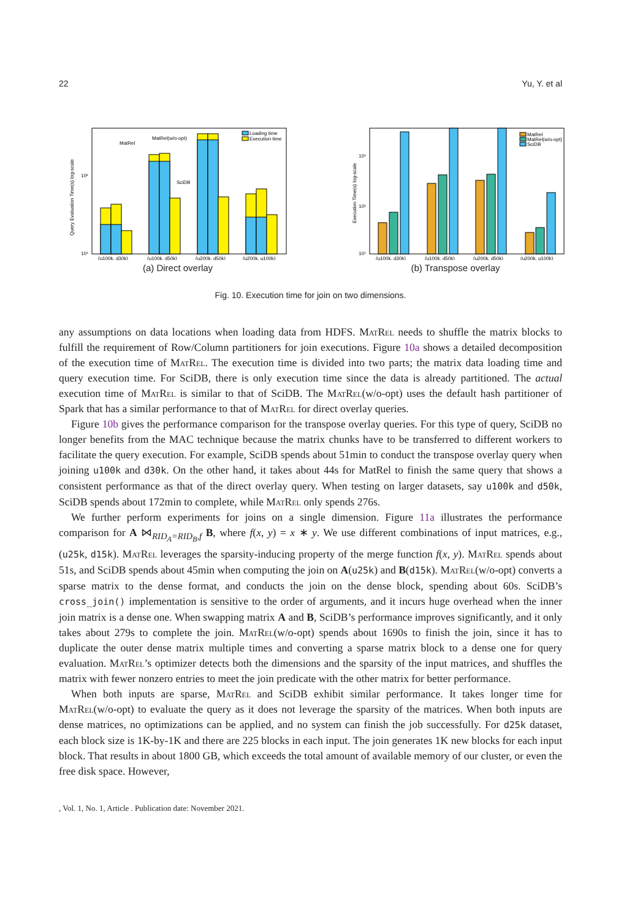22 Yu, Y. et al
Query Evaluation Time(s) log-scale
10¹
10²
MatRel
MatRel(w/o-opt)
SciDB
Loading time
Execution time
(u100k, d30k)
(u100k, d50k)
(u200k, d50k)
(u200k, u100k)
(a) Direct overlay
Execution Time(s) log-scale
10¹
10²
10³
MatRel
MatRel(w/o-opt)
SciDB
(u100k, d30k)
(u100k, d50k)
(u200k, d50k)
(u200k, u100k)
(b) Transpose overlay
Fig. 10. Execution time for join on two dimensions.
any assumptions on data locations when loading data from HDFS. MatRel needs to shuffle the matrix blocks to fulfill the requirement of Row/Column partitioners for join executions. Figure 10a shows a detailed decomposition of the execution time of MatRel. The execution time is divided into two parts; the matrix data loading time and query execution time. For SciDB, there is only execution time since the data is already partitioned. The actual execution time of MatRel is similar to that of SciDB. The MatRel(w/o-opt) uses the default hash partitioner of Spark that has a similar performance to that of MatRel for direct overlay queries.
Figure 10b gives the performance comparison for the transpose overlay queries. For this type of query, SciDB no longer benefits from the MAC technique because the matrix chunks have to be transferred to different workers to facilitate the query execution. For example, SciDB spends about 51min to conduct the transpose overlay query when joining u100k and d30k. On the other hand, it takes about 44s for MatRel to finish the same query that shows a consistent performance as that of the direct overlay query. When testing on larger datasets, say u100k and d50k, SciDB spends about 172min to complete, while MatRel only spends 276s.
We further perform experiments for joins on a single dimension. Figure 11a illustrates the performance comparison for A ⋈<sub>RID<sub>A</sub>=RID<sub>B</sub>,f</sub> B, where f(x, y) = x ∗ y. We use different combinations of input matrices, e.g., (u25k, d15k). MatRel leverages the sparsity-inducing property of the merge function f(x, y). MatRel spends about 51s, and SciDB spends about 45min when computing the join on A(u25k) and B(d15k). MatRel(w/o-opt) converts a sparse matrix to the dense format, and conducts the join on the dense block, spending about 60s. SciDB’s cross_join() implementation is sensitive to the order of arguments, and it incurs huge overhead when the inner join matrix is a dense one. When swapping matrix A and B, SciDB’s performance improves significantly, and it only takes about 279s to complete the join. MatRel(w/o-opt) spends about 1690s to finish the join, since it has to duplicate the outer dense matrix multiple times and converting a sparse matrix block to a dense one for query evaluation. MatRel’s optimizer detects both the dimensions and the sparsity of the input matrices, and shuffles the matrix with fewer nonzero entries to meet the join predicate with the other matrix for better performance.
When both inputs are sparse, MatRel and SciDB exhibit similar performance. It takes longer time for MatRel(w/o-opt) to evaluate the query as it does not leverage the sparsity of the matrices. When both inputs are dense matrices, no optimizations can be applied, and no system can finish the job successfully. For d25k dataset, each block size is 1K-by-1K and there are 225 blocks in each input. The join generates 1K new blocks for each input block. That results in about 1800 GB, which exceeds the total amount of available memory of our cluster, or even the free disk space. However,
, Vol. 1, No. 1, Article . Publication date: November 2021.